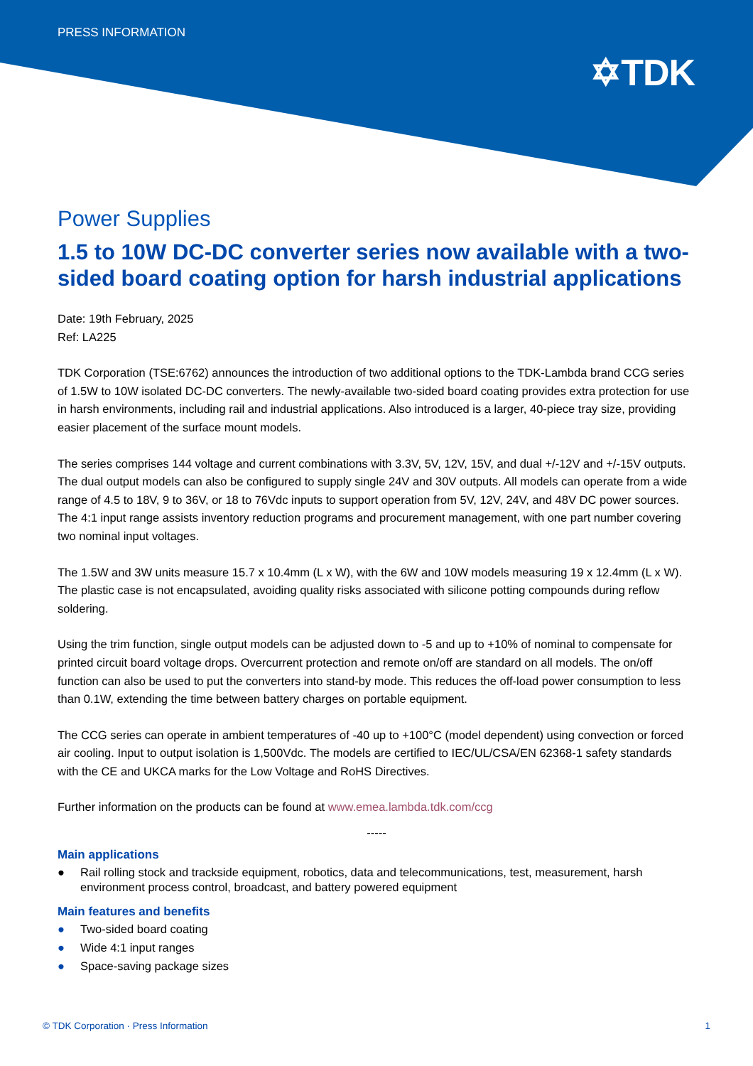PRESS INFORMATION
✡TDK
Power Supplies
1.5 to 10W DC-DC converter series now available with a two-sided board coating option for harsh industrial applications
Date: 19th February, 2025
Ref: LA225
TDK Corporation (TSE:6762) announces the introduction of two additional options to the TDK-Lambda brand CCG series of 1.5W to 10W isolated DC-DC converters. The newly-available two-sided board coating provides extra protection for use in harsh environments, including rail and industrial applications. Also introduced is a larger, 40-piece tray size, providing easier placement of the surface mount models.
The series comprises 144 voltage and current combinations with 3.3V, 5V, 12V, 15V, and dual +/-12V and +/-15V outputs. The dual output models can also be configured to supply single 24V and 30V outputs. All models can operate from a wide range of 4.5 to 18V, 9 to 36V, or 18 to 76Vdc inputs to support operation from 5V, 12V, 24V, and 48V DC power sources. The 4:1 input range assists inventory reduction programs and procurement management, with one part number covering two nominal input voltages.
The 1.5W and 3W units measure 15.7 x 10.4mm (L x W), with the 6W and 10W models measuring 19 x 12.4mm (L x W). The plastic case is not encapsulated, avoiding quality risks associated with silicone potting compounds during reflow soldering.
Using the trim function, single output models can be adjusted down to -5 and up to +10% of nominal to compensate for printed circuit board voltage drops. Overcurrent protection and remote on/off are standard on all models. The on/off function can also be used to put the converters into stand-by mode. This reduces the off-load power consumption to less than 0.1W, extending the time between battery charges on portable equipment.
The CCG series can operate in ambient temperatures of -40 up to +100°C (model dependent) using convection or forced air cooling. Input to output isolation is 1,500Vdc. The models are certified to IEC/UL/CSA/EN 62368-1 safety standards with the CE and UKCA marks for the Low Voltage and RoHS Directives.
Further information on the products can be found at www.emea.lambda.tdk.com/ccg
-----
Main applications
● Rail rolling stock and trackside equipment, robotics, data and telecommunications, test, measurement, harsh environment process control, broadcast, and battery powered equipment
Main features and benefits
● Two-sided board coating
● Wide 4:1 input ranges
● Space-saving package sizes
© TDK Corporation · Press Information
1